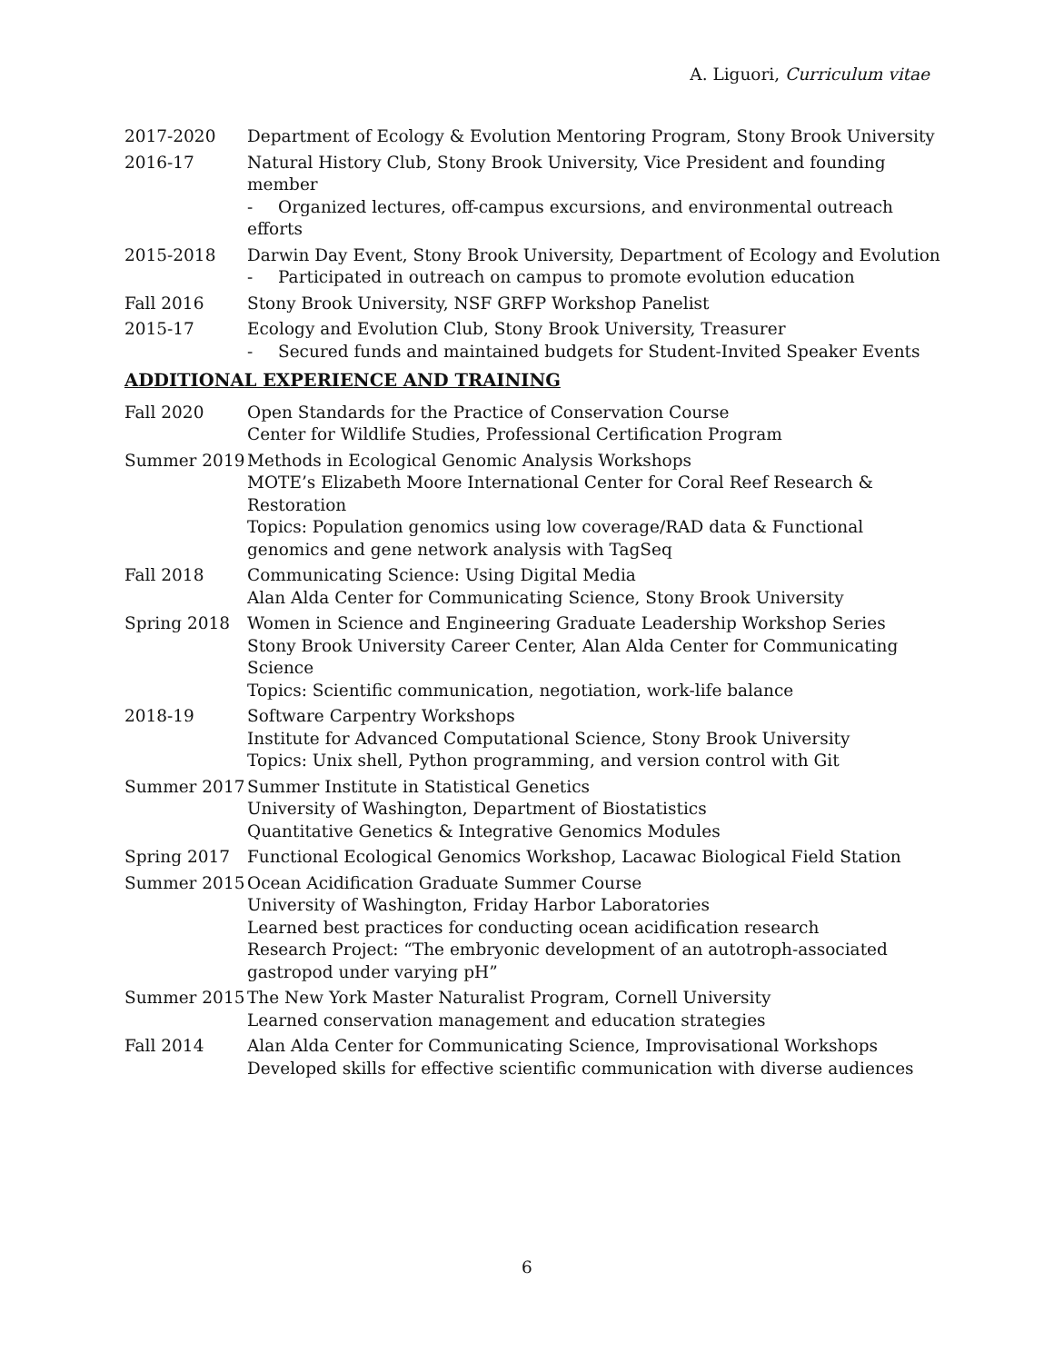A. Liguori, Curriculum vitae
2017-2020 Department of Ecology & Evolution Mentoring Program, Stony Brook University
2016-17 Natural History Club, Stony Brook University, Vice President and founding member
- Organized lectures, off-campus excursions, and environmental outreach efforts
2015-2018 Darwin Day Event, Stony Brook University, Department of Ecology and Evolution
- Participated in outreach on campus to promote evolution education
Fall 2016 Stony Brook University, NSF GRFP Workshop Panelist
2015-17 Ecology and Evolution Club, Stony Brook University, Treasurer
- Secured funds and maintained budgets for Student-Invited Speaker Events
ADDITIONAL EXPERIENCE AND TRAINING
Fall 2020 Open Standards for the Practice of Conservation Course
Center for Wildlife Studies, Professional Certification Program
Summer 2019 Methods in Ecological Genomic Analysis Workshops
MOTE’s Elizabeth Moore International Center for Coral Reef Research & Restoration
Topics: Population genomics using low coverage/RAD data & Functional genomics and gene network analysis with TagSeq
Fall 2018 Communicating Science: Using Digital Media
Alan Alda Center for Communicating Science, Stony Brook University
Spring 2018 Women in Science and Engineering Graduate Leadership Workshop Series
Stony Brook University Career Center, Alan Alda Center for Communicating Science
Topics: Scientific communication, negotiation, work-life balance
2018-19 Software Carpentry Workshops
Institute for Advanced Computational Science, Stony Brook University
Topics: Unix shell, Python programming, and version control with Git
Summer 2017 Summer Institute in Statistical Genetics
University of Washington, Department of Biostatistics
Quantitative Genetics & Integrative Genomics Modules
Spring 2017 Functional Ecological Genomics Workshop, Lacawac Biological Field Station
Summer 2015 Ocean Acidification Graduate Summer Course
University of Washington, Friday Harbor Laboratories
Learned best practices for conducting ocean acidification research
Research Project: “The embryonic development of an autotroph-associated gastropod under varying pH”
Summer 2015 The New York Master Naturalist Program, Cornell University
Learned conservation management and education strategies
Fall 2014 Alan Alda Center for Communicating Science, Improvisational Workshops
Developed skills for effective scientific communication with diverse audiences
6